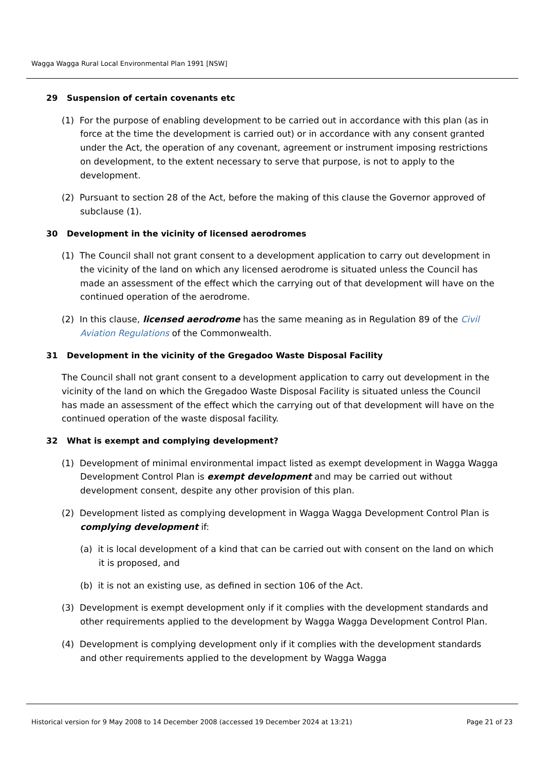Wagga Wagga Rural Local Environmental Plan 1991 [NSW]
29 Suspension of certain covenants etc
(1) For the purpose of enabling development to be carried out in accordance with this plan (as in force at the time the development is carried out) or in accordance with any consent granted under the Act, the operation of any covenant, agreement or instrument imposing restrictions on development, to the extent necessary to serve that purpose, is not to apply to the development.
(2) Pursuant to section 28 of the Act, before the making of this clause the Governor approved of subclause (1).
30 Development in the vicinity of licensed aerodromes
(1) The Council shall not grant consent to a development application to carry out development in the vicinity of the land on which any licensed aerodrome is situated unless the Council has made an assessment of the effect which the carrying out of that development will have on the continued operation of the aerodrome.
(2) In this clause, licensed aerodrome has the same meaning as in Regulation 89 of the Civil Aviation Regulations of the Commonwealth.
31 Development in the vicinity of the Gregadoo Waste Disposal Facility
The Council shall not grant consent to a development application to carry out development in the vicinity of the land on which the Gregadoo Waste Disposal Facility is situated unless the Council has made an assessment of the effect which the carrying out of that development will have on the continued operation of the waste disposal facility.
32 What is exempt and complying development?
(1) Development of minimal environmental impact listed as exempt development in Wagga Wagga Development Control Plan is exempt development and may be carried out without development consent, despite any other provision of this plan.
(2) Development listed as complying development in Wagga Wagga Development Control Plan is complying development if:
(a) it is local development of a kind that can be carried out with consent on the land on which it is proposed, and
(b) it is not an existing use, as defined in section 106 of the Act.
(3) Development is exempt development only if it complies with the development standards and other requirements applied to the development by Wagga Wagga Development Control Plan.
(4) Development is complying development only if it complies with the development standards and other requirements applied to the development by Wagga Wagga
Historical version for 9 May 2008 to 14 December 2008 (accessed 19 December 2024 at 13:21) Page 21 of 23